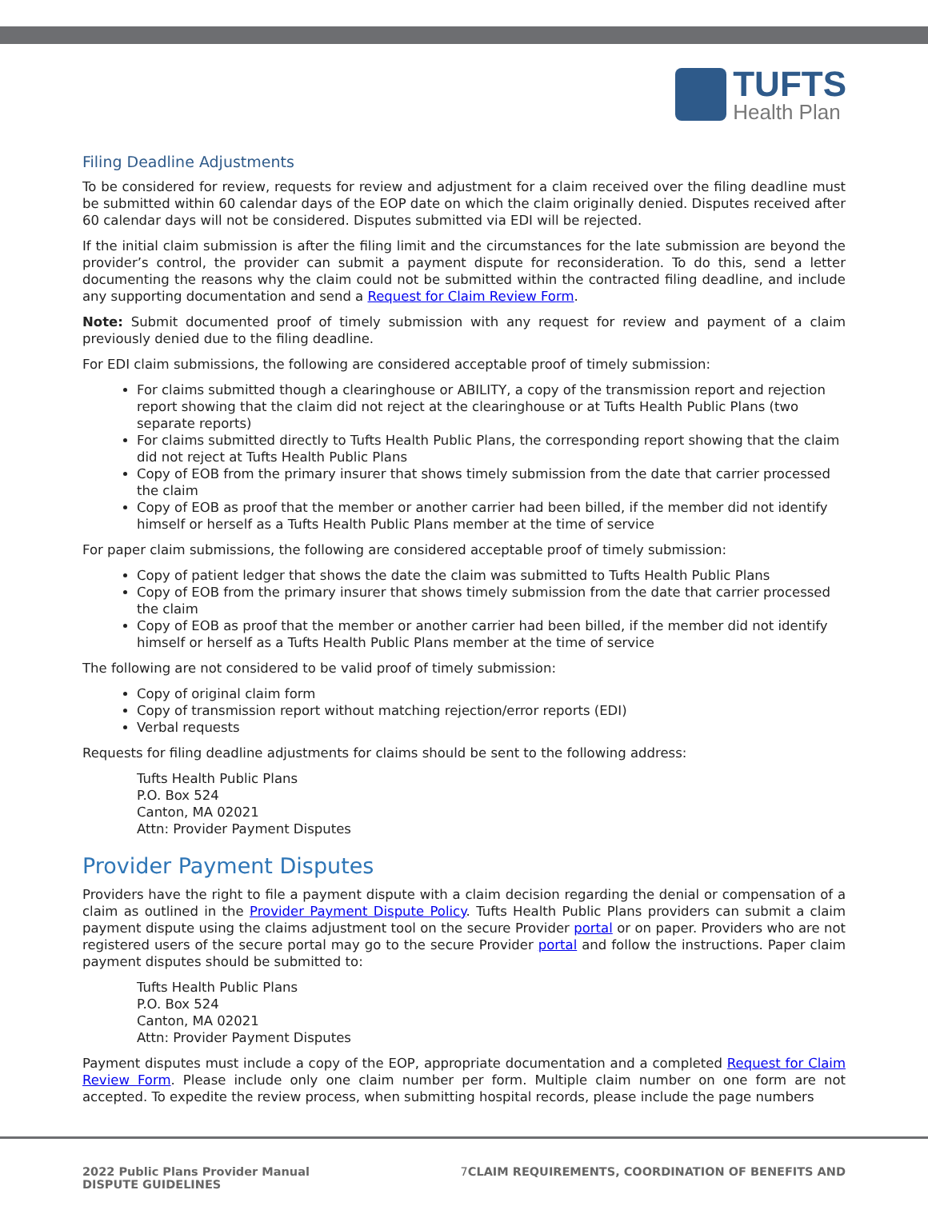TUFTS
Health Plan
Filing Deadline Adjustments
To be considered for review, requests for review and adjustment for a claim received over the filing deadline must be submitted within 60 calendar days of the EOP date on which the claim originally denied. Disputes received after 60 calendar days will not be considered. Disputes submitted via EDI will be rejected.
If the initial claim submission is after the filing limit and the circumstances for the late submission are beyond the provider’s control, the provider can submit a payment dispute for reconsideration. To do this, send a letter documenting the reasons why the claim could not be submitted within the contracted filing deadline, and include any supporting documentation and send a Request for Claim Review Form.
Note: Submit documented proof of timely submission with any request for review and payment of a claim previously denied due to the filing deadline.
For EDI claim submissions, the following are considered acceptable proof of timely submission:
For claims submitted though a clearinghouse or ABILITY, a copy of the transmission report and rejection report showing that the claim did not reject at the clearinghouse or at Tufts Health Public Plans (two separate reports)
For claims submitted directly to Tufts Health Public Plans, the corresponding report showing that the claim did not reject at Tufts Health Public Plans
Copy of EOB from the primary insurer that shows timely submission from the date that carrier processed the claim
Copy of EOB as proof that the member or another carrier had been billed, if the member did not identify himself or herself as a Tufts Health Public Plans member at the time of service
For paper claim submissions, the following are considered acceptable proof of timely submission:
Copy of patient ledger that shows the date the claim was submitted to Tufts Health Public Plans
Copy of EOB from the primary insurer that shows timely submission from the date that carrier processed the claim
Copy of EOB as proof that the member or another carrier had been billed, if the member did not identify himself or herself as a Tufts Health Public Plans member at the time of service
The following are not considered to be valid proof of timely submission:
Copy of original claim form
Copy of transmission report without matching rejection/error reports (EDI)
Verbal requests
Requests for filing deadline adjustments for claims should be sent to the following address:
Tufts Health Public Plans
P.O. Box 524
Canton, MA 02021
Attn: Provider Payment Disputes
Provider Payment Disputes
Providers have the right to file a payment dispute with a claim decision regarding the denial or compensation of a claim as outlined in the Provider Payment Dispute Policy. Tufts Health Public Plans providers can submit a claim payment dispute using the claims adjustment tool on the secure Provider portal or on paper. Providers who are not registered users of the secure portal may go to the secure Provider portal and follow the instructions. Paper claim payment disputes should be submitted to:
Tufts Health Public Plans
P.O. Box 524
Canton, MA 02021
Attn: Provider Payment Disputes
Payment disputes must include a copy of the EOP, appropriate documentation and a completed Request for Claim Review Form. Please include only one claim number per form. Multiple claim number on one form are not accepted. To expedite the review process, when submitting hospital records, please include the page numbers
2022 Public Plans Provider Manual
DISPUTE GUIDELINES
7 CLAIM REQUIREMENTS, COORDINATION OF BENEFITS AND